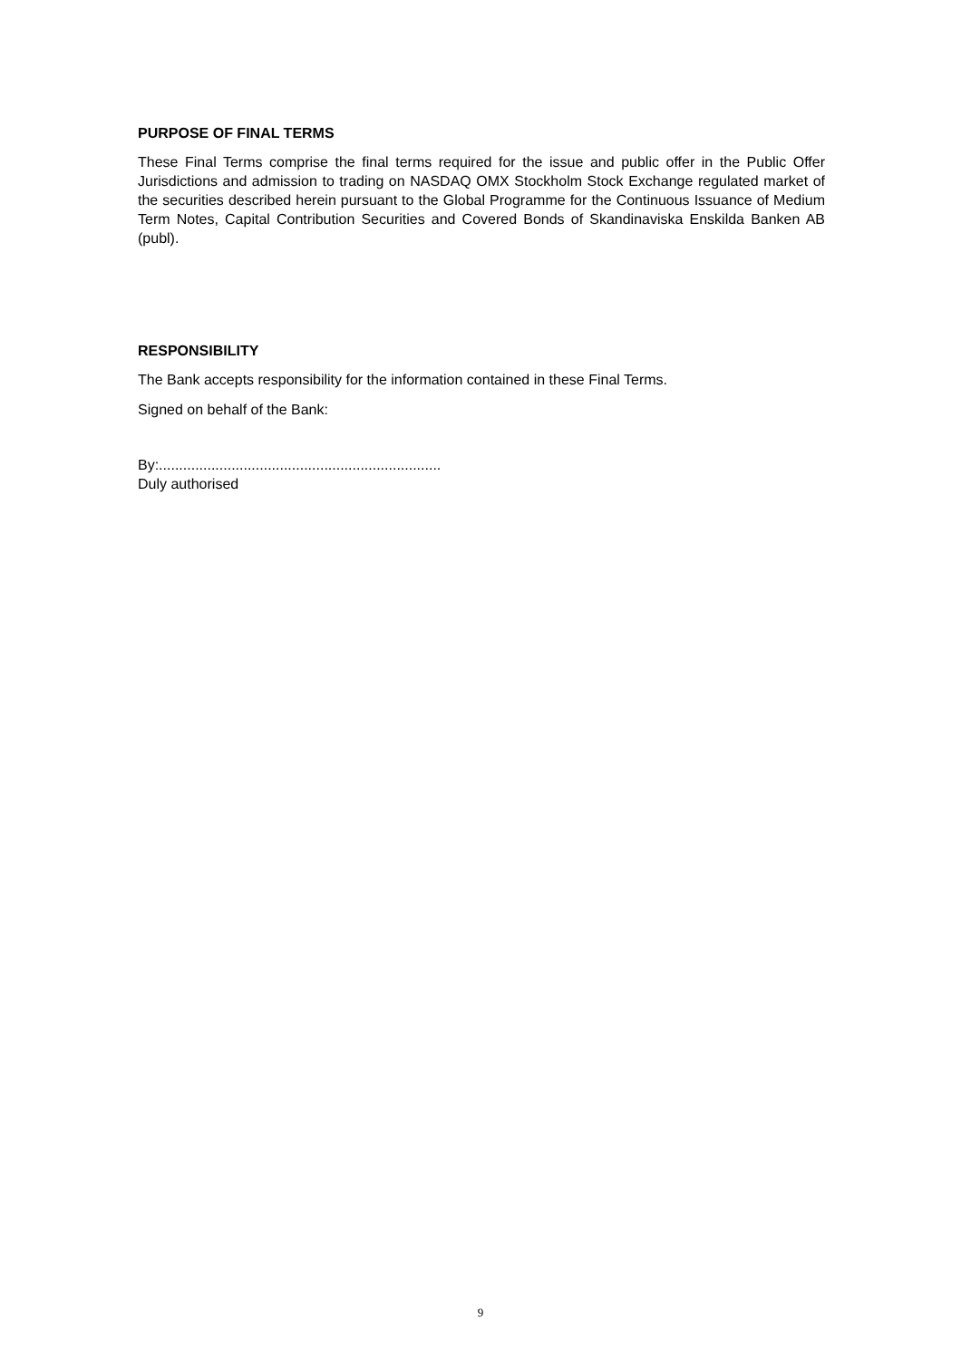PURPOSE OF FINAL TERMS
These Final Terms comprise the final terms required for the issue and public offer in the Public Offer Jurisdictions and admission to trading on NASDAQ OMX Stockholm Stock Exchange regulated market of the securities described herein pursuant to the Global Programme for the Continuous Issuance of Medium Term Notes, Capital Contribution Securities and Covered Bonds of Skandinaviska Enskilda Banken AB (publ).
RESPONSIBILITY
The Bank accepts responsibility for the information contained in these Final Terms.
Signed on behalf of the Bank:
By:......................................................................
Duly authorised
9